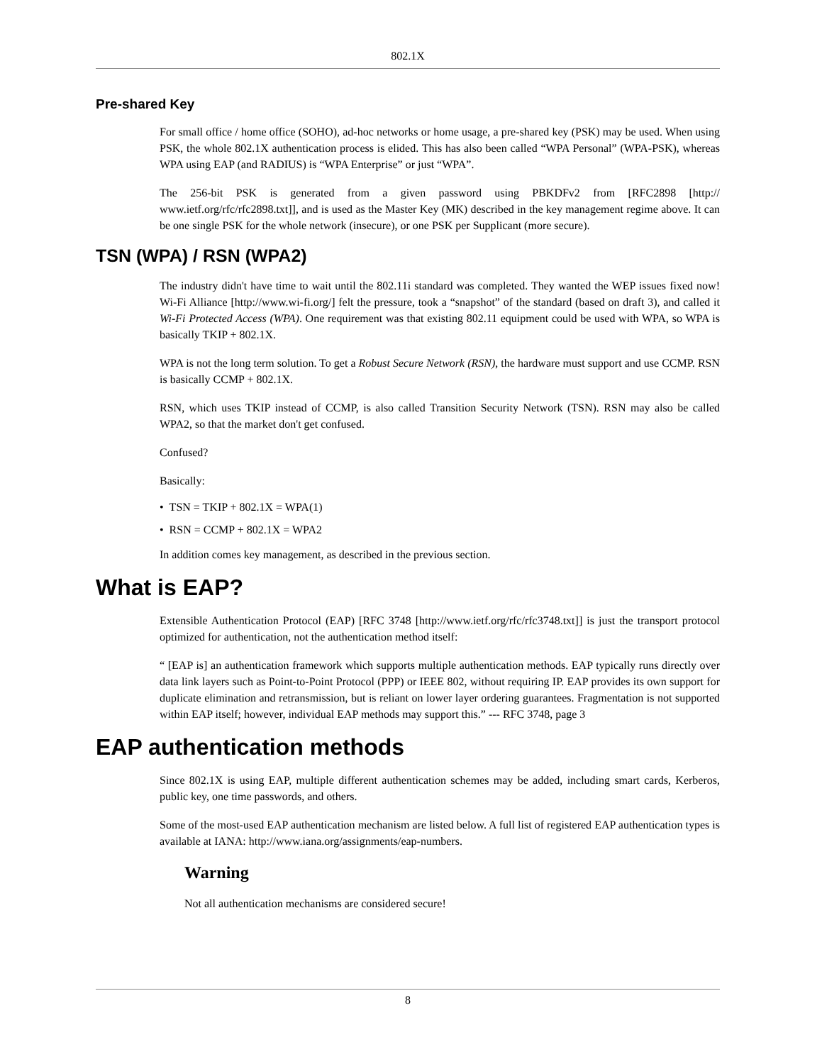802.1X
Pre-shared Key
For small office / home office (SOHO), ad-hoc networks or home usage, a pre-shared key (PSK) may be used. When using PSK, the whole 802.1X authentication process is elided. This has also been called “WPA Personal” (WPA-PSK), whereas WPA using EAP (and RADIUS) is “WPA Enterprise” or just “WPA”.
The 256-bit PSK is generated from a given password using PBKDFv2 from [RFC2898 [http:// www.ietf.org/rfc/rfc2898.txt]], and is used as the Master Key (MK) described in the key management regime above. It can be one single PSK for the whole network (insecure), or one PSK per Supplicant (more secure).
TSN (WPA) / RSN (WPA2)
The industry didn't have time to wait until the 802.11i standard was completed. They wanted the WEP issues fixed now! Wi-Fi Alliance [http://www.wi-fi.org/] felt the pressure, took a “snapshot” of the standard (based on draft 3), and called it Wi-Fi Protected Access (WPA). One requirement was that existing 802.11 equipment could be used with WPA, so WPA is basically TKIP + 802.1X.
WPA is not the long term solution. To get a Robust Secure Network (RSN), the hardware must support and use CCMP. RSN is basically CCMP + 802.1X.
RSN, which uses TKIP instead of CCMP, is also called Transition Security Network (TSN). RSN may also be called WPA2, so that the market don't get confused.
Confused?
Basically:
• TSN = TKIP + 802.1X = WPA(1)
• RSN = CCMP + 802.1X = WPA2
In addition comes key management, as described in the previous section.
What is EAP?
Extensible Authentication Protocol (EAP) [RFC 3748 [http://www.ietf.org/rfc/rfc3748.txt]] is just the transport protocol optimized for authentication, not the authentication method itself:
“ [EAP is] an authentication framework which supports multiple authentication methods. EAP typically runs directly over data link layers such as Point-to-Point Protocol (PPP) or IEEE 802, without requiring IP. EAP provides its own support for duplicate elimination and retransmission, but is reliant on lower layer ordering guarantees. Fragmentation is not supported within EAP itself; however, individual EAP methods may support this.” --- RFC 3748, page 3
EAP authentication methods
Since 802.1X is using EAP, multiple different authentication schemes may be added, including smart cards, Kerberos, public key, one time passwords, and others.
Some of the most-used EAP authentication mechanism are listed below. A full list of registered EAP authentication types is available at IANA: http://www.iana.org/assignments/eap-numbers.
Warning
Not all authentication mechanisms are considered secure!
8